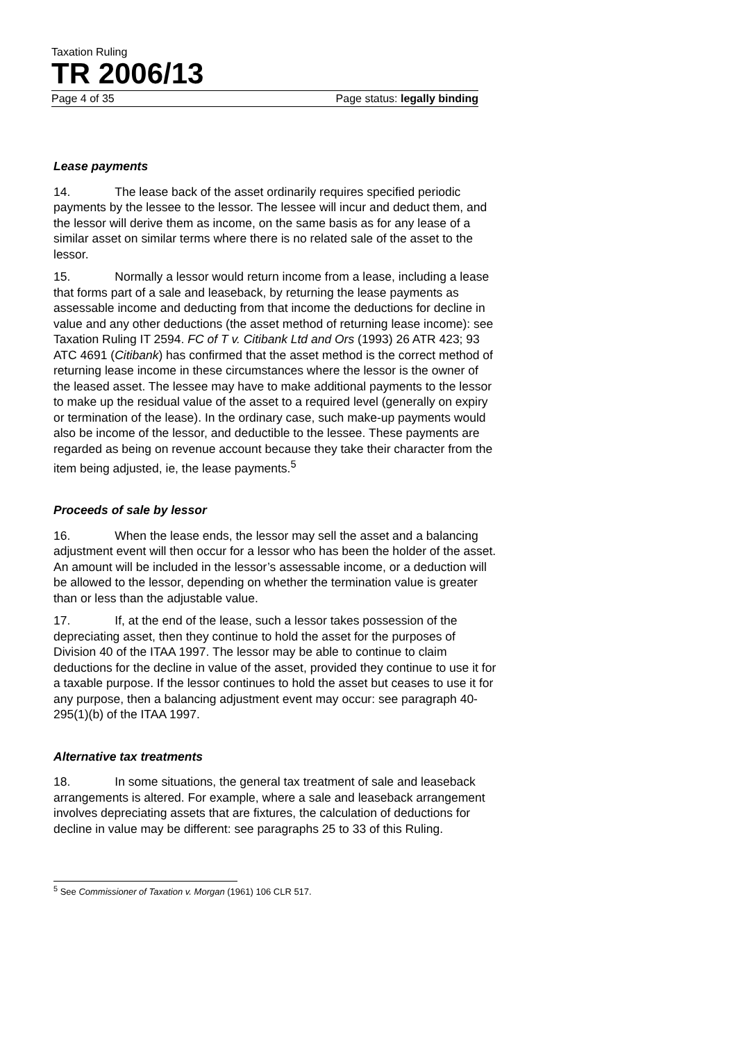Taxation Ruling
TR 2006/13
Page 4 of 35 Page status: legally binding
Lease payments
14. The lease back of the asset ordinarily requires specified periodic payments by the lessee to the lessor. The lessee will incur and deduct them, and the lessor will derive them as income, on the same basis as for any lease of a similar asset on similar terms where there is no related sale of the asset to the lessor.
15. Normally a lessor would return income from a lease, including a lease that forms part of a sale and leaseback, by returning the lease payments as assessable income and deducting from that income the deductions for decline in value and any other deductions (the asset method of returning lease income): see Taxation Ruling IT 2594. FC of T v. Citibank Ltd and Ors (1993) 26 ATR 423; 93 ATC 4691 (Citibank) has confirmed that the asset method is the correct method of returning lease income in these circumstances where the lessor is the owner of the leased asset. The lessee may have to make additional payments to the lessor to make up the residual value of the asset to a required level (generally on expiry or termination of the lease). In the ordinary case, such make-up payments would also be income of the lessor, and deductible to the lessee. These payments are regarded as being on revenue account because they take their character from the item being adjusted, ie, the lease payments.<sup>5</sup>
Proceeds of sale by lessor
16. When the lease ends, the lessor may sell the asset and a balancing adjustment event will then occur for a lessor who has been the holder of the asset. An amount will be included in the lessor’s assessable income, or a deduction will be allowed to the lessor, depending on whether the termination value is greater than or less than the adjustable value.
17. If, at the end of the lease, such a lessor takes possession of the depreciating asset, then they continue to hold the asset for the purposes of Division 40 of the ITAA 1997. The lessor may be able to continue to claim deductions for the decline in value of the asset, provided they continue to use it for a taxable purpose. If the lessor continues to hold the asset but ceases to use it for any purpose, then a balancing adjustment event may occur: see paragraph 40-295(1)(b) of the ITAA 1997.
Alternative tax treatments
18. In some situations, the general tax treatment of sale and leaseback arrangements is altered. For example, where a sale and leaseback arrangement involves depreciating assets that are fixtures, the calculation of deductions for decline in value may be different: see paragraphs 25 to 33 of this Ruling.
<sup>5</sup> See Commissioner of Taxation v. Morgan (1961) 106 CLR 517.